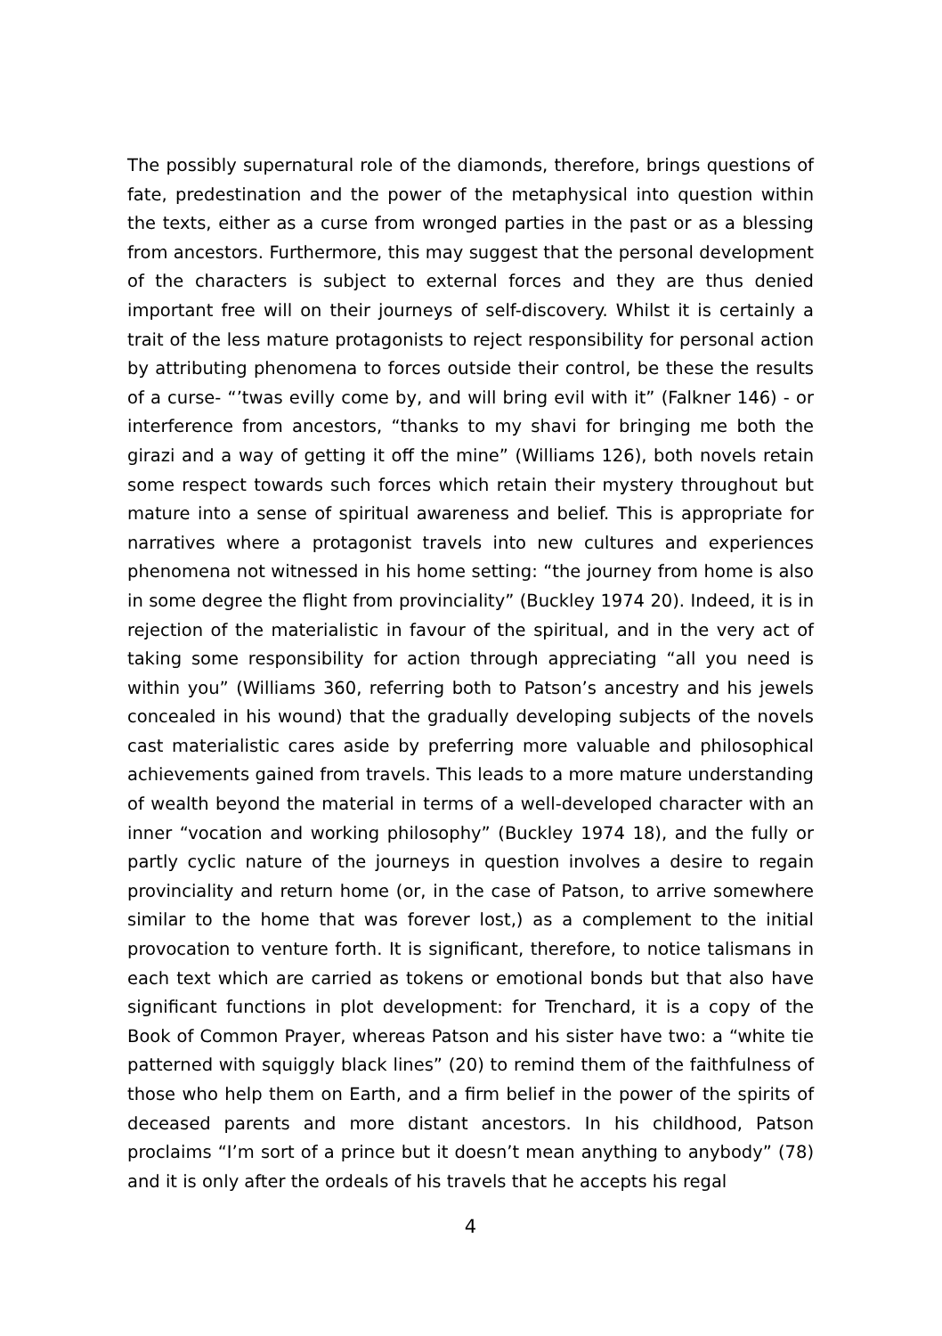The possibly supernatural role of the diamonds, therefore, brings questions of fate, predestination and the power of the metaphysical into question within the texts, either as a curse from wronged parties in the past or as a blessing from ancestors. Furthermore, this may suggest that the personal development of the characters is subject to external forces and they are thus denied important free will on their journeys of self-discovery. Whilst it is certainly a trait of the less mature protagonists to reject responsibility for personal action by attributing phenomena to forces outside their control, be these the results of a curse- “’twas evilly come by, and will bring evil with it” (Falkner 146) - or interference from ancestors, “thanks to my shavi for bringing me both the girazi and a way of getting it off the mine” (Williams 126), both novels retain some respect towards such forces which retain their mystery throughout but mature into a sense of spiritual awareness and belief. This is appropriate for narratives where a protagonist travels into new cultures and experiences phenomena not witnessed in his home setting: “the journey from home is also in some degree the flight from provinciality” (Buckley 1974 20). Indeed, it is in rejection of the materialistic in favour of the spiritual, and in the very act of taking some responsibility for action through appreciating “all you need is within you” (Williams 360, referring both to Patson’s ancestry and his jewels concealed in his wound) that the gradually developing subjects of the novels cast materialistic cares aside by preferring more valuable and philosophical achievements gained from travels. This leads to a more mature understanding of wealth beyond the material in terms of a well-developed character with an inner “vocation and working philosophy” (Buckley 1974 18), and the fully or partly cyclic nature of the journeys in question involves a desire to regain provinciality and return home (or, in the case of Patson, to arrive somewhere similar to the home that was forever lost,) as a complement to the initial provocation to venture forth. It is significant, therefore, to notice talismans in each text which are carried as tokens or emotional bonds but that also have significant functions in plot development: for Trenchard, it is a copy of the Book of Common Prayer, whereas Patson and his sister have two: a “white tie patterned with squiggly black lines” (20) to remind them of the faithfulness of those who help them on Earth, and a firm belief in the power of the spirits of deceased parents and more distant ancestors. In his childhood, Patson proclaims “I’m sort of a prince but it doesn’t mean anything to anybody” (78) and it is only after the ordeals of his travels that he accepts his regal
4